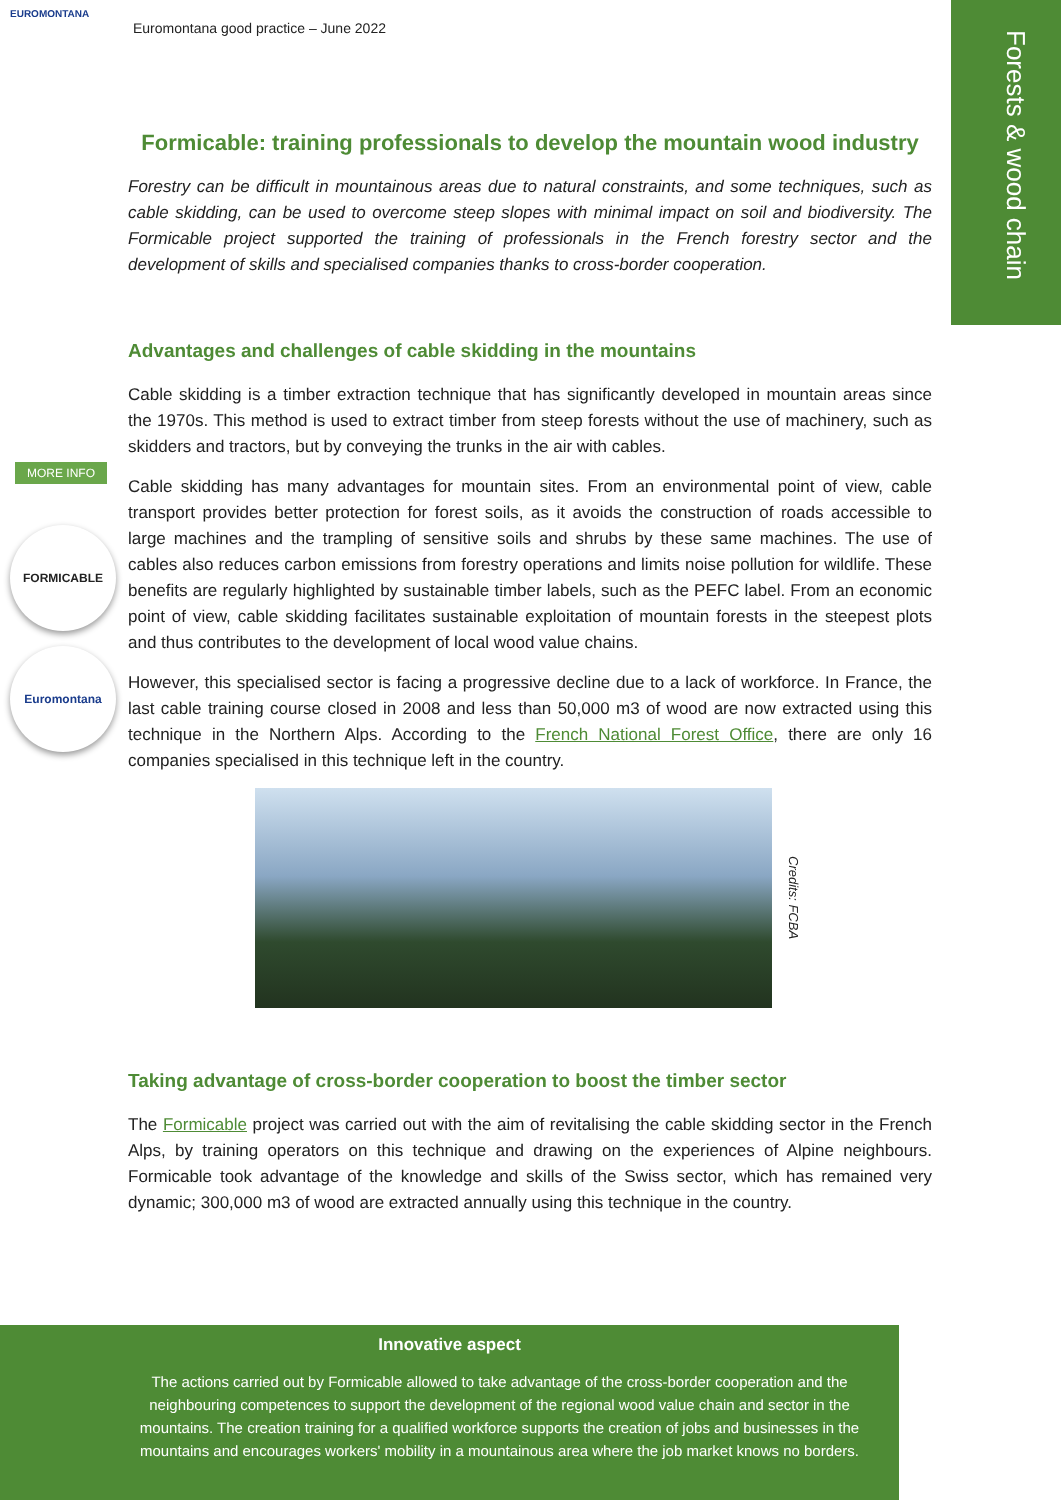EUROMONTANA
Euromontana good practice – June 2022
Forests & wood chain
MORE INFO
FORMICABLE
Euromontana
Formicable: training professionals to develop the mountain wood industry
Forestry can be difficult in mountainous areas due to natural constraints, and some techniques, such as cable skidding, can be used to overcome steep slopes with minimal impact on soil and biodiversity. The Formicable project supported the training of professionals in the French forestry sector and the development of skills and specialised companies thanks to cross-border cooperation.
Advantages and challenges of cable skidding in the mountains
Cable skidding is a timber extraction technique that has significantly developed in mountain areas since the 1970s. This method is used to extract timber from steep forests without the use of machinery, such as skidders and tractors, but by conveying the trunks in the air with cables.
Cable skidding has many advantages for mountain sites. From an environmental point of view, cable transport provides better protection for forest soils, as it avoids the construction of roads accessible to large machines and the trampling of sensitive soils and shrubs by these same machines. The use of cables also reduces carbon emissions from forestry operations and limits noise pollution for wildlife. These benefits are regularly highlighted by sustainable timber labels, such as the PEFC label. From an economic point of view, cable skidding facilitates sustainable exploitation of mountain forests in the steepest plots and thus contributes to the development of local wood value chains.
However, this specialised sector is facing a progressive decline due to a lack of workforce. In France, the last cable training course closed in 2008 and less than 50,000 m3 of wood are now extracted using this technique in the Northern Alps. According to the French National Forest Office, there are only 16 companies specialised in this technique left in the country.
Credits: FCBA
Taking advantage of cross-border cooperation to boost the timber sector
The Formicable project was carried out with the aim of revitalising the cable skidding sector in the French Alps, by training operators on this technique and drawing on the experiences of Alpine neighbours. Formicable took advantage of the knowledge and skills of the Swiss sector, which has remained very dynamic; 300,000 m3 of wood are extracted annually using this technique in the country.
Innovative aspect
The actions carried out by Formicable allowed to take advantage of the cross-border cooperation and the neighbouring competences to support the development of the regional wood value chain and sector in the mountains. The creation training for a qualified workforce supports the creation of jobs and businesses in the mountains and encourages workers' mobility in a mountainous area where the job market knows no borders.